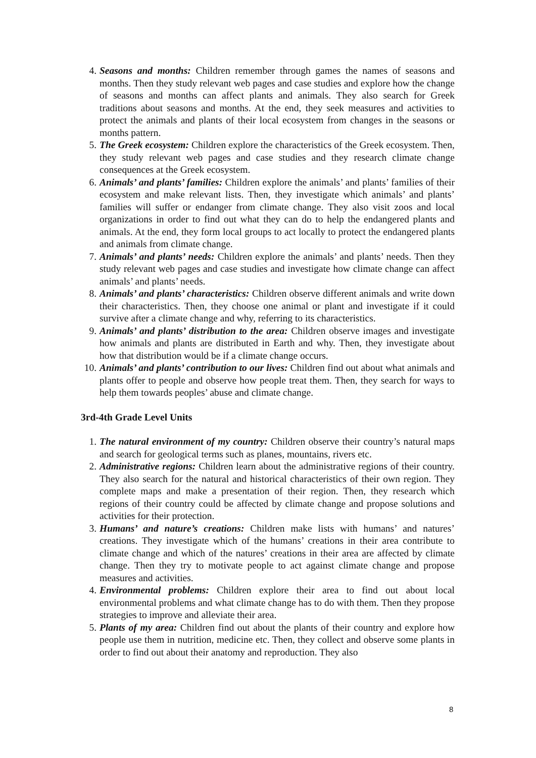4. Seasons and months: Children remember through games the names of seasons and months. Then they study relevant web pages and case studies and explore how the change of seasons and months can affect plants and animals. They also search for Greek traditions about seasons and months. At the end, they seek measures and activities to protect the animals and plants of their local ecosystem from changes in the seasons or months pattern.
5. The Greek ecosystem: Children explore the characteristics of the Greek ecosystem. Then, they study relevant web pages and case studies and they research climate change consequences at the Greek ecosystem.
6. Animals’ and plants’ families: Children explore the animals’ and plants’ families of their ecosystem and make relevant lists. Then, they investigate which animals’ and plants’ families will suffer or endanger from climate change. They also visit zoos and local organizations in order to find out what they can do to help the endangered plants and animals. At the end, they form local groups to act locally to protect the endangered plants and animals from climate change.
7. Animals’ and plants’ needs: Children explore the animals’ and plants’ needs. Then they study relevant web pages and case studies and investigate how climate change can affect animals’ and plants’ needs.
8. Animals’ and plants’ characteristics: Children observe different animals and write down their characteristics. Then, they choose one animal or plant and investigate if it could survive after a climate change and why, referring to its characteristics.
9. Animals’ and plants’ distribution to the area: Children observe images and investigate how animals and plants are distributed in Earth and why. Then, they investigate about how that distribution would be if a climate change occurs.
10. Animals’ and plants’ contribution to our lives: Children find out about what animals and plants offer to people and observe how people treat them. Then, they search for ways to help them towards peoples’ abuse and climate change.
3rd-4th Grade Level Units
1. The natural environment of my country: Children observe their country’s natural maps and search for geological terms such as planes, mountains, rivers etc.
2. Administrative regions: Children learn about the administrative regions of their country. They also search for the natural and historical characteristics of their own region. They complete maps and make a presentation of their region. Then, they research which regions of their country could be affected by climate change and propose solutions and activities for their protection.
3. Humans’ and nature’s creations: Children make lists with humans’ and natures’ creations. They investigate which of the humans’ creations in their area contribute to climate change and which of the natures’ creations in their area are affected by climate change. Then they try to motivate people to act against climate change and propose measures and activities.
4. Environmental problems: Children explore their area to find out about local environmental problems and what climate change has to do with them. Then they propose strategies to improve and alleviate their area.
5. Plants of my area: Children find out about the plants of their country and explore how people use them in nutrition, medicine etc. Then, they collect and observe some plants in order to find out about their anatomy and reproduction. They also
8